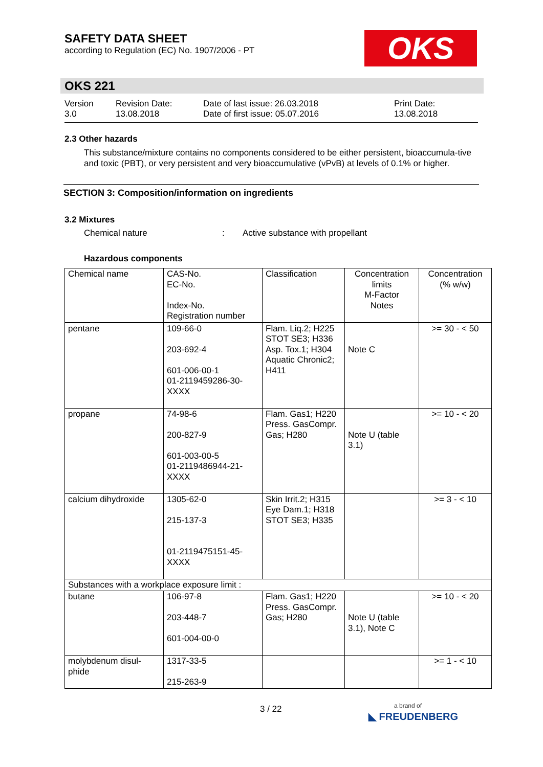SAFETY DATA SHEET
according to Regulation (EC) No. 1907/2006 - PT
OKS
OKS 221
Version
3.0
Revision Date:
13.08.2018
Date of last issue: 26.03.2018
Date of first issue: 05.07.2016
Print Date:
13.08.2018
2.3 Other hazards
This substance/mixture contains no components considered to be either persistent, bioaccumula-tive and toxic (PBT), or very persistent and very bioaccumulative (vPvB) at levels of 0.1% or higher.
SECTION 3: Composition/information on ingredients
3.2 Mixtures
Chemical nature: Active substance with propellant
Hazardous components
| Chemical name | CAS-No. EC-No. Index-No. Registration number | Classification | Concentration limits M-Factor Notes | Concentration (% w/w) |
| --- | --- | --- | --- | --- |
| pentane | 109-66-0 203-692-4 601-006-00-1 01-2119459286-30-XXXX | Flam. Liq.2; H225 STOT SE3; H336 Asp. Tox.1; H304 Aquatic Chronic2; H411 | Note C | >= 30 - < 50 |
| propane | 74-98-6 200-827-9 601-003-00-5 01-2119486944-21-XXXX | Flam. Gas1; H220 Press. GasCompr. Gas; H280 | Note U (table 3.1) | >= 10 - < 20 |
| calcium dihydroxide | 1305-62-0 215-137-3 01-2119475151-45-XXXX | Skin Irrit.2; H315 Eye Dam.1; H318 STOT SE3; H335 | | >= 3 - < 10 |
| Substances with a workplace exposure limit : | | | | |
| butane | 106-97-8 203-448-7 601-004-00-0 | Flam. Gas1; H220 Press. GasCompr. Gas; H280 | Note U (table 3.1), Note C | >= 10 - < 20 |
| molybdenum disul-phide | 1317-33-5 215-263-9 | | | >= 1 - < 10 |
3 / 22
a brand of
◣ FREUDENBERG